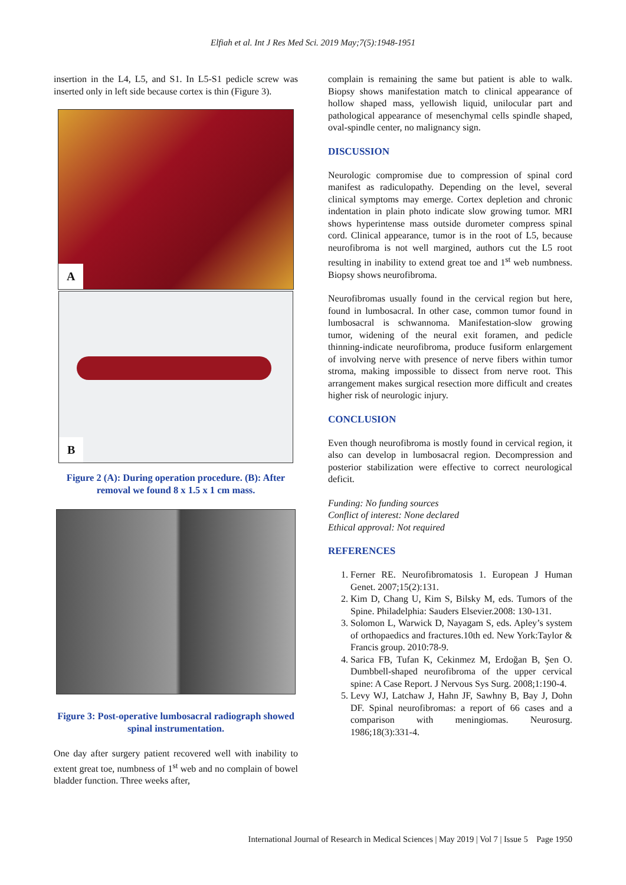Elfiah et al. Int J Res Med Sci. 2019 May;7(5):1948-1951
insertion in the L4, L5, and S1. In L5-S1 pedicle screw was inserted only in left side because cortex is thin (Figure 3).
A
B
Figure 2 (A): During operation procedure. (B): After removal we found 8 x 1.5 x 1 cm mass.
Figure 3: Post-operative lumbosacral radiograph showed spinal instrumentation.
One day after surgery patient recovered well with inability to extent great toe, numbness of 1<sup>st</sup> web and no complain of bowel bladder function. Three weeks after,
complain is remaining the same but patient is able to walk. Biopsy shows manifestation match to clinical appearance of hollow shaped mass, yellowish liquid, unilocular part and pathological appearance of mesenchymal cells spindle shaped, oval-spindle center, no malignancy sign.
DISCUSSION
Neurologic compromise due to compression of spinal cord manifest as radiculopathy. Depending on the level, several clinical symptoms may emerge. Cortex depletion and chronic indentation in plain photo indicate slow growing tumor. MRI shows hyperintense mass outside durometer compress spinal cord. Clinical appearance, tumor is in the root of L5, because neurofibroma is not well margined, authors cut the L5 root resulting in inability to extend great toe and 1<sup>st</sup> web numbness. Biopsy shows neurofibroma.
Neurofibromas usually found in the cervical region but here, found in lumbosacral. In other case, common tumor found in lumbosacral is schwannoma. Manifestation-slow growing tumor, widening of the neural exit foramen, and pedicle thinning-indicate neurofibroma, produce fusiform enlargement of involving nerve with presence of nerve fibers within tumor stroma, making impossible to dissect from nerve root. This arrangement makes surgical resection more difficult and creates higher risk of neurologic injury.
CONCLUSION
Even though neurofibroma is mostly found in cervical region, it also can develop in lumbosacral region. Decompression and posterior stabilization were effective to correct neurological deficit.
Funding: No funding sources
Conflict of interest: None declared
Ethical approval: Not required
REFERENCES
1. Ferner RE. Neurofibromatosis 1. European J Human Genet. 2007;15(2):131.
2. Kim D, Chang U, Kim S, Bilsky M, eds. Tumors of the Spine. Philadelphia: Sauders Elsevier.2008: 130-131.
3. Solomon L, Warwick D, Nayagam S, eds. Apley’s system of orthopaedics and fractures.10th ed. New York:Taylor & Francis group. 2010:78-9.
4. Sarica FB, Tufan K, Cekinmez M, Erdoğan B, Şen O. Dumbbell-shaped neurofibroma of the upper cervical spine: A Case Report. J Nervous Sys Surg. 2008;1:190-4.
5. Levy WJ, Latchaw J, Hahn JF, Sawhny B, Bay J, Dohn DF. Spinal neurofibromas: a report of 66 cases and a comparison with meningiomas. Neurosurg. 1986;18(3):331-4.
International Journal of Research in Medical Sciences | May 2019 | Vol 7 | Issue 5 Page 1950